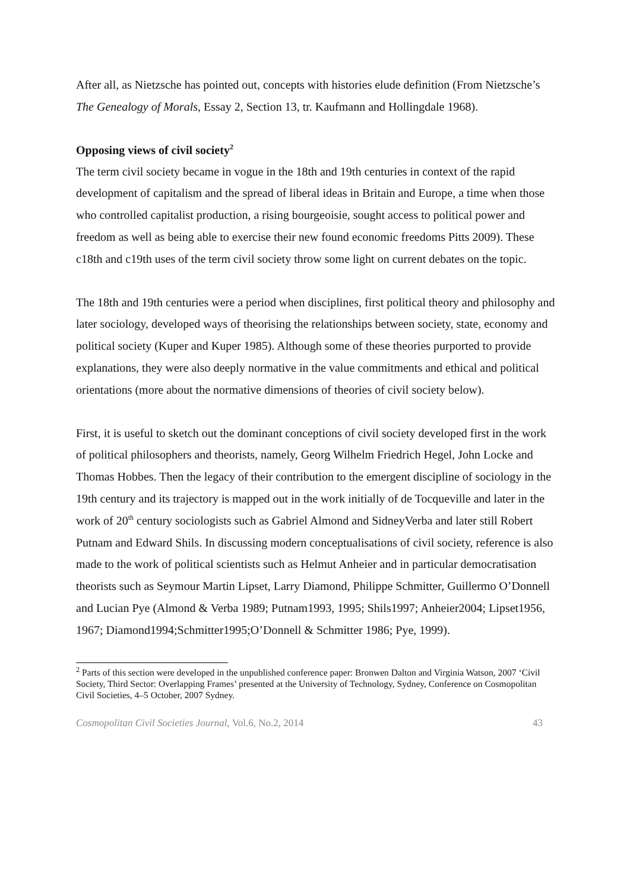After all, as Nietzsche has pointed out, concepts with histories elude definition (From Nietzsche’s The Genealogy of Morals, Essay 2, Section 13, tr. Kaufmann and Hollingdale 1968).
Opposing views of civil society<sup>2</sup>
The term civil society became in vogue in the 18th and 19th centuries in context of the rapid development of capitalism and the spread of liberal ideas in Britain and Europe, a time when those who controlled capitalist production, a rising bourgeoisie, sought access to political power and freedom as well as being able to exercise their new found economic freedoms Pitts 2009). These c18th and c19th uses of the term civil society throw some light on current debates on the topic.
The 18th and 19th centuries were a period when disciplines, first political theory and philosophy and later sociology, developed ways of theorising the relationships between society, state, economy and political society (Kuper and Kuper 1985). Although some of these theories purported to provide explanations, they were also deeply normative in the value commitments and ethical and political orientations (more about the normative dimensions of theories of civil society below).
First, it is useful to sketch out the dominant conceptions of civil society developed first in the work of political philosophers and theorists, namely, Georg Wilhelm Friedrich Hegel, John Locke and Thomas Hobbes. Then the legacy of their contribution to the emergent discipline of sociology in the 19th century and its trajectory is mapped out in the work initially of de Tocqueville and later in the work of 20<sup>th</sup> century sociologists such as Gabriel Almond and SidneyVerba and later still Robert Putnam and Edward Shils. In discussing modern conceptualisations of civil society, reference is also made to the work of political scientists such as Helmut Anheier and in particular democratisation theorists such as Seymour Martin Lipset, Larry Diamond, Philippe Schmitter, Guillermo O’Donnell and Lucian Pye (Almond & Verba 1989; Putnam1993, 1995; Shils1997; Anheier2004; Lipset1956, 1967; Diamond1994;Schmitter1995;O’Donnell & Schmitter 1986; Pye, 1999).
<sup>2</sup> Parts of this section were developed in the unpublished conference paper: Bronwen Dalton and Virginia Watson, 2007 ‘Civil Society, Third Sector: Overlapping Frames’ presented at the University of Technology, Sydney, Conference on Cosmopolitan Civil Societies, 4–5 October, 2007 Sydney.
Cosmopolitan Civil Societies Journal, Vol.6, No.2, 2014 43